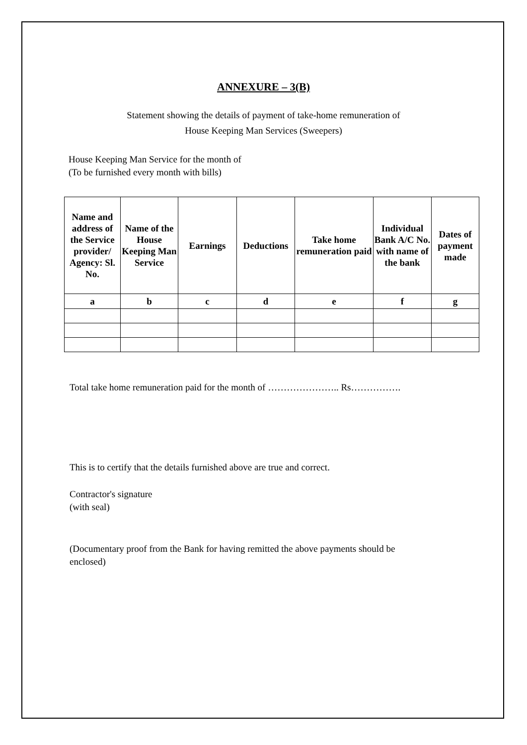ANNEXURE – 3(B)
Statement showing the details of payment of take-home remuneration of
House Keeping Man Services (Sweepers)
House Keeping Man Service for the month of
(To be furnished every month with bills)
| Name and address of the Service provider/ Agency: Sl. No. | Name of the House Keeping Man Service | Earnings | Deductions | Take home remuneration paid | Individual Bank A/C No. with name of the bank | Dates of payment made |
| --- | --- | --- | --- | --- | --- | --- |
| a | b | c | d | e | f | g |
Total take home remuneration paid for the month of ………………….. Rs…………….
This is to certify that the details furnished above are true and correct.
Contractor's signature
(with seal)
(Documentary proof from the Bank for having remitted the above payments should be
enclosed)